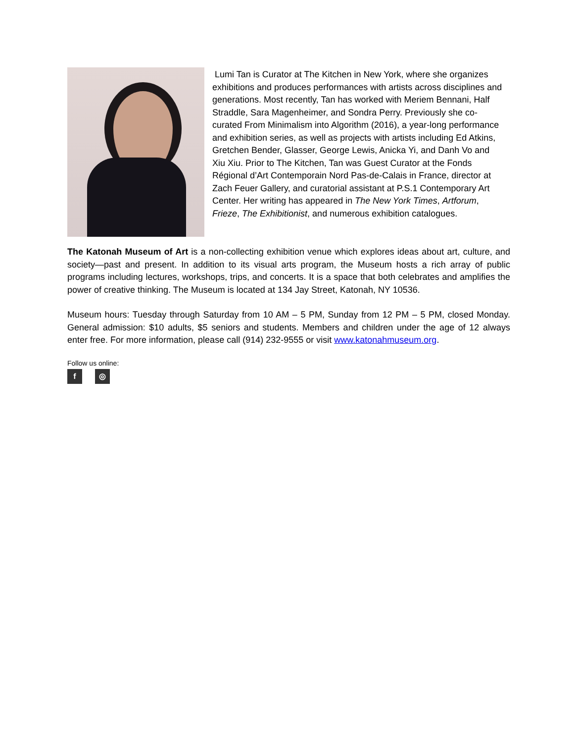Lumi Tan is Curator at The Kitchen in New York, where she organizes exhibitions and produces performances with artists across disciplines and generations. Most recently, Tan has worked with Meriem Bennani, Half Straddle, Sara Magenheimer, and Sondra Perry. Previously she co-curated From Minimalism into Algorithm (2016), a year-long performance and exhibition series, as well as projects with artists including Ed Atkins, Gretchen Bender, Glasser, George Lewis, Anicka Yi, and Danh Vo and Xiu Xiu. Prior to The Kitchen, Tan was Guest Curator at the Fonds Régional d’Art Contemporain Nord Pas-de-Calais in France, director at Zach Feuer Gallery, and curatorial assistant at P.S.1 Contemporary Art Center. Her writing has appeared in The New York Times, Artforum, Frieze, The Exhibitionist, and numerous exhibition catalogues.
The Katonah Museum of Art is a non-collecting exhibition venue which explores ideas about art, culture, and society—past and present. In addition to its visual arts program, the Museum hosts a rich array of public programs including lectures, workshops, trips, and concerts. It is a space that both celebrates and amplifies the power of creative thinking. The Museum is located at 134 Jay Street, Katonah, NY 10536.
Museum hours: Tuesday through Saturday from 10 AM – 5 PM, Sunday from 12 PM – 5 PM, closed Monday. General admission: $10 adults, $5 seniors and students. Members and children under the age of 12 always enter free. For more information, please call (914) 232-9555 or visit www.katonahmuseum.org.
Follow us online:
f ◎